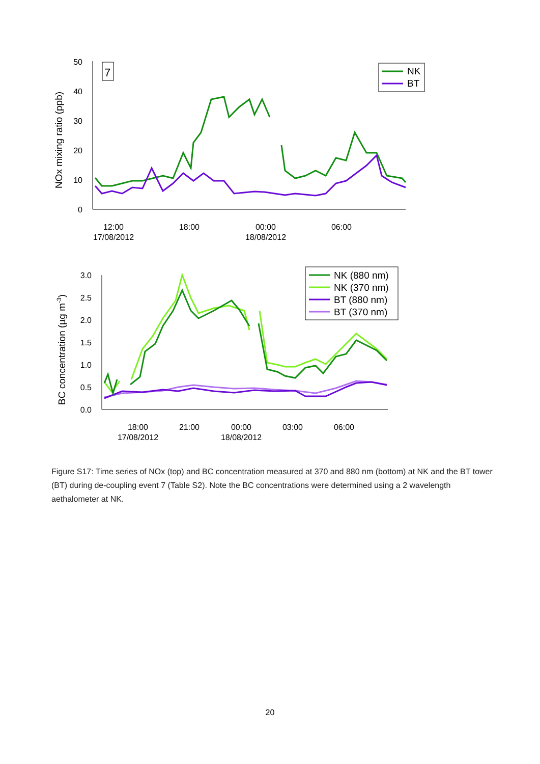50
40
30
20
10
0
3.0
2.5
2.0
1.5
1.0
0.5
0.0
12:00
17/08/2012
18:00
00:00
18/08/2012
06:00
18:00
17/08/2012
21:00
00:00
18/08/2012
03:00
06:00
7
NOx mixing ratio (ppb)
BC concentration (µg m-3)
NK
BT
NK (880 nm)
NK (370 nm)
BT (880 nm)
BT (370 nm)
Figure S17: Time series of NOx (top) and BC concentration measured at 370 and 880 nm (bottom) at NK and the BT tower (BT) during de-coupling event 7 (Table S2). Note the BC concentrations were determined using a 2 wavelength aethalometer at NK.
20